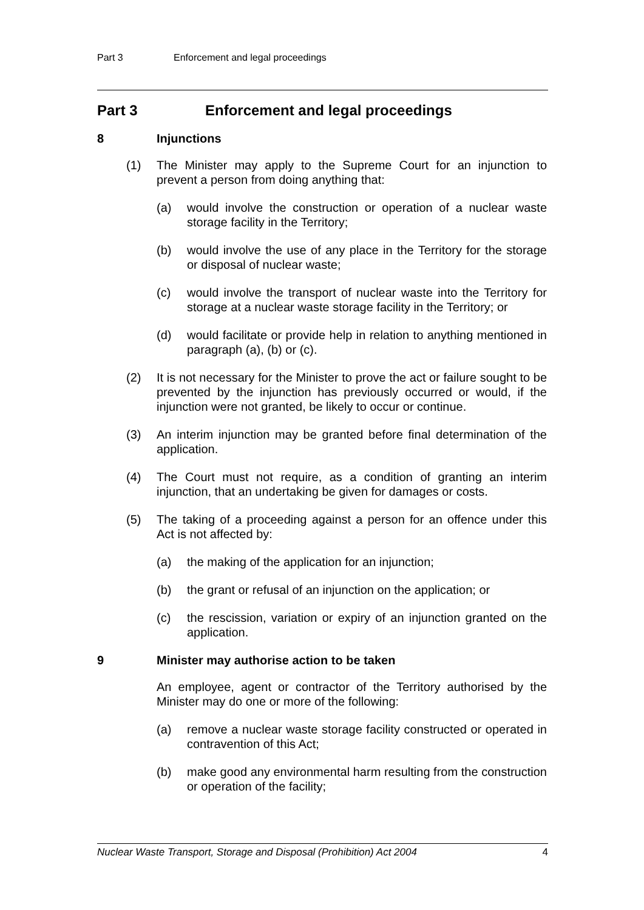Part 3 Enforcement and legal proceedings
Part 3 Enforcement and legal proceedings
8 Injunctions
(1) The Minister may apply to the Supreme Court for an injunction to prevent a person from doing anything that:
(a) would involve the construction or operation of a nuclear waste storage facility in the Territory;
(b) would involve the use of any place in the Territory for the storage or disposal of nuclear waste;
(c) would involve the transport of nuclear waste into the Territory for storage at a nuclear waste storage facility in the Territory; or
(d) would facilitate or provide help in relation to anything mentioned in paragraph (a), (b) or (c).
(2) It is not necessary for the Minister to prove the act or failure sought to be prevented by the injunction has previously occurred or would, if the injunction were not granted, be likely to occur or continue.
(3) An interim injunction may be granted before final determination of the application.
(4) The Court must not require, as a condition of granting an interim injunction, that an undertaking be given for damages or costs.
(5) The taking of a proceeding against a person for an offence under this Act is not affected by:
(a) the making of the application for an injunction;
(b) the grant or refusal of an injunction on the application; or
(c) the rescission, variation or expiry of an injunction granted on the application.
9 Minister may authorise action to be taken
An employee, agent or contractor of the Territory authorised by the Minister may do one or more of the following:
(a) remove a nuclear waste storage facility constructed or operated in contravention of this Act;
(b) make good any environmental harm resulting from the construction or operation of the facility;
Nuclear Waste Transport, Storage and Disposal (Prohibition) Act 2004 4